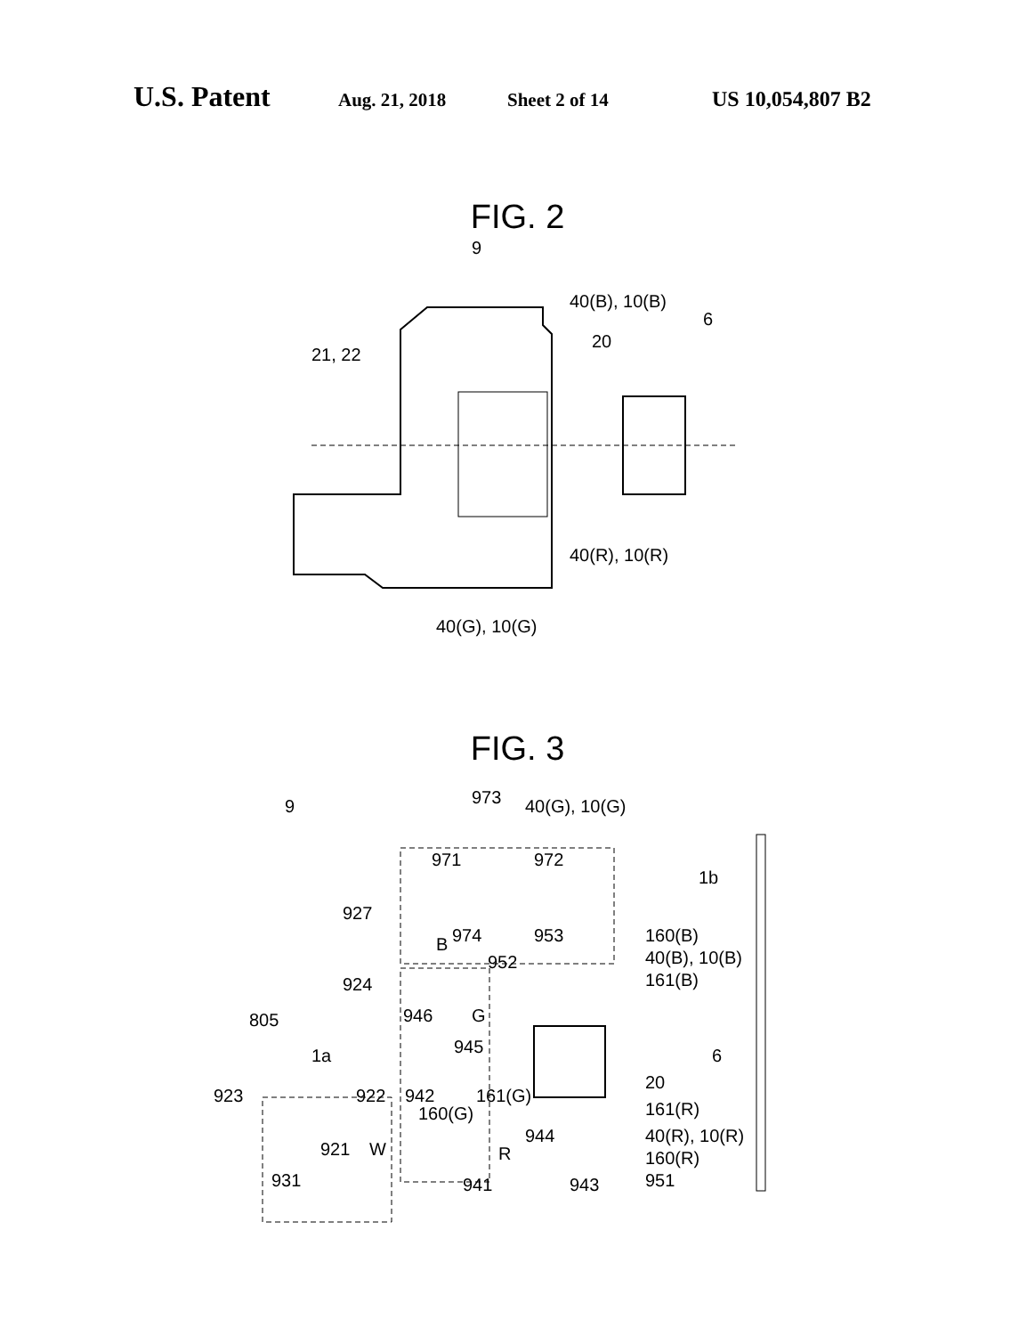U.S. Patent Aug. 21, 2018 Sheet 2 of 14 US 10,054,807 B2
FIG. 2
9
40(B), 10(B)
6
20
21, 22
40(R), 10(R)
40(G), 10(G)
FIG. 3
9
973
40(G), 10(G)
971
972
927
1b
B
974
953
952
160(B)
40(B), 10(B)
161(B)
924
805
946
G
945
6
1a
923
922
20
942
161(G)
160(G)
161(R)
944
40(R), 10(R)
921
W
R
160(R)
931
941
943
951